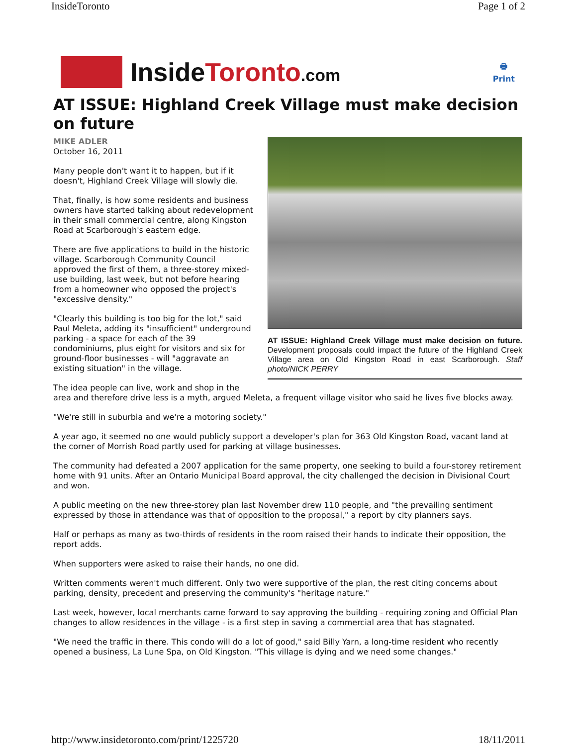InsideToronto Page 1 of 2
InsideToronto.com
🖶
Print
AT ISSUE: Highland Creek Village must make decision on future
AT ISSUE: Highland Creek Village must make decision on future. Development proposals could impact the future of the Highland Creek Village area on Old Kingston Road in east Scarborough. Staff photo/NICK PERRY
MIKE ADLER
October 16, 2011
Many people don't want it to happen, but if it doesn't, Highland Creek Village will slowly die.
That, finally, is how some residents and business owners have started talking about redevelopment in their small commercial centre, along Kingston Road at Scarborough's eastern edge.
There are five applications to build in the historic village. Scarborough Community Council approved the first of them, a three-storey mixed-use building, last week, but not before hearing from a homeowner who opposed the project's "excessive density."
"Clearly this building is too big for the lot," said Paul Meleta, adding its "insufficient" underground parking - a space for each of the 39 condominiums, plus eight for visitors and six for ground-floor businesses - will "aggravate an existing situation" in the village.
The idea people can live, work and shop in the area and therefore drive less is a myth, argued Meleta, a frequent village visitor who said he lives five blocks away.
"We're still in suburbia and we're a motoring society."
A year ago, it seemed no one would publicly support a developer's plan for 363 Old Kingston Road, vacant land at the corner of Morrish Road partly used for parking at village businesses.
The community had defeated a 2007 application for the same property, one seeking to build a four-storey retirement home with 91 units. After an Ontario Municipal Board approval, the city challenged the decision in Divisional Court and won.
A public meeting on the new three-storey plan last November drew 110 people, and "the prevailing sentiment expressed by those in attendance was that of opposition to the proposal," a report by city planners says.
Half or perhaps as many as two-thirds of residents in the room raised their hands to indicate their opposition, the report adds.
When supporters were asked to raise their hands, no one did.
Written comments weren't much different. Only two were supportive of the plan, the rest citing concerns about parking, density, precedent and preserving the community's "heritage nature."
Last week, however, local merchants came forward to say approving the building - requiring zoning and Official Plan changes to allow residences in the village - is a first step in saving a commercial area that has stagnated.
"We need the traffic in there. This condo will do a lot of good," said Billy Yarn, a long-time resident who recently opened a business, La Lune Spa, on Old Kingston. "This village is dying and we need some changes."
http://www.insidetoronto.com/print/1225720 18/11/2011